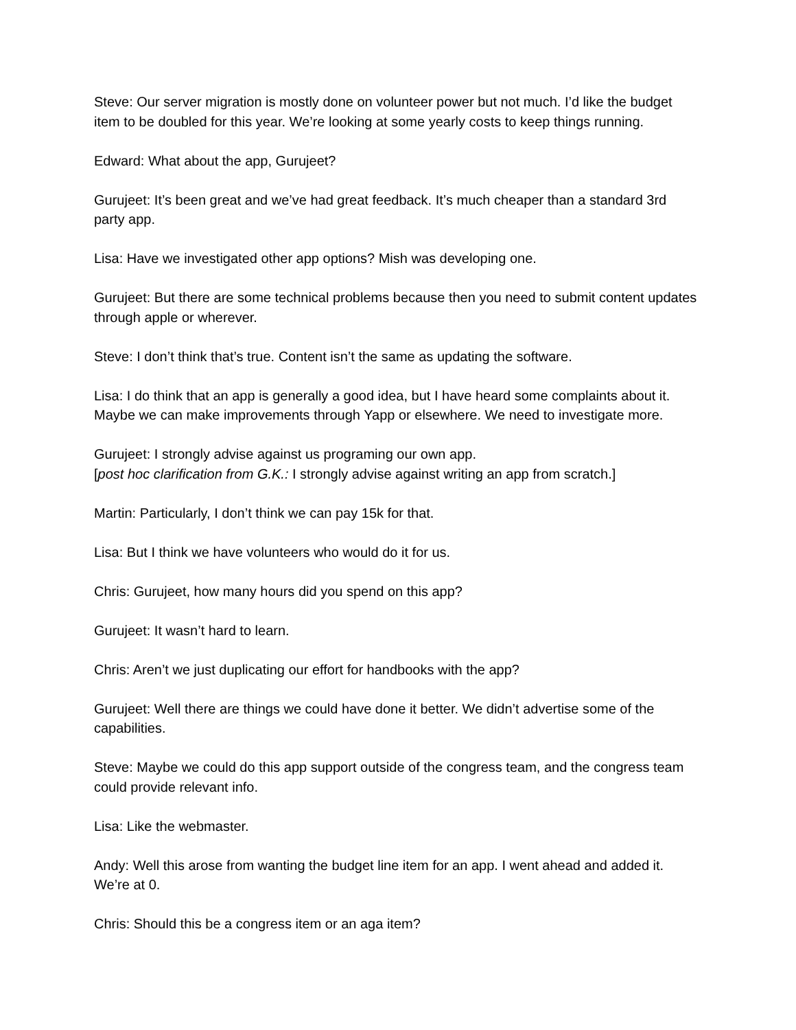Steve: Our server migration is mostly done on volunteer power but not much. I’d like the budget item to be doubled for this year. We’re looking at some yearly costs to keep things running.
Edward: What about the app, Gurujeet?
Gurujeet: It’s been great and we’ve had great feedback. It’s much cheaper than a standard 3rd party app.
Lisa: Have we investigated other app options? Mish was developing one.
Gurujeet: But there are some technical problems because then you need to submit content updates through apple or wherever.
Steve: I don’t think that’s true. Content isn’t the same as updating the software.
Lisa: I do think that an app is generally a good idea, but I have heard some complaints about it. Maybe we can make improvements through Yapp or elsewhere. We need to investigate more.
Gurujeet: I strongly advise against us programing our own app.
[post hoc clarification from G.K.: I strongly advise against writing an app from scratch.]
Martin: Particularly, I don’t think we can pay 15k for that.
Lisa: But I think we have volunteers who would do it for us.
Chris: Gurujeet, how many hours did you spend on this app?
Gurujeet: It wasn’t hard to learn.
Chris: Aren’t we just duplicating our effort for handbooks with the app?
Gurujeet: Well there are things we could have done it better. We didn’t advertise some of the capabilities.
Steve: Maybe we could do this app support outside of the congress team, and the congress team could provide relevant info.
Lisa: Like the webmaster.
Andy: Well this arose from wanting the budget line item for an app. I went ahead and added it. We’re at 0.
Chris: Should this be a congress item or an aga item?